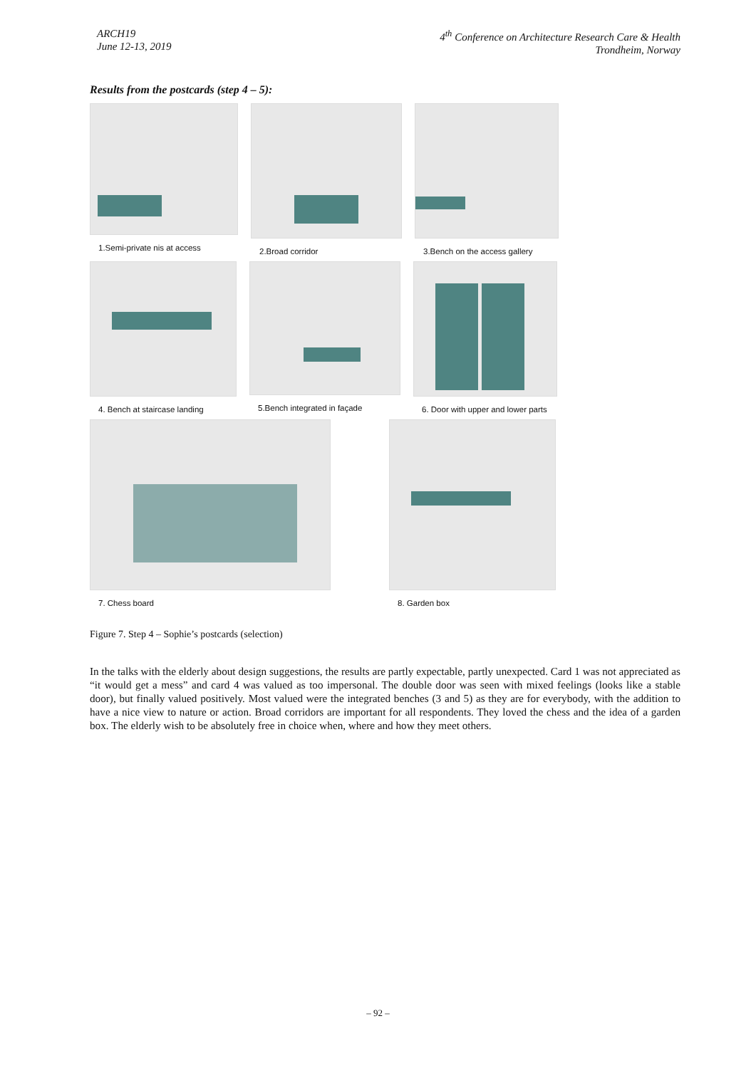ARCH19
June 12-13, 2019
4<sup>th</sup> Conference on Architecture Research Care & Health
Trondheim, Norway
Results from the postcards (step 4 – 5):
1.Semi-private nis at access
2.Broad corridor 3.Bench on the access gallery
4. Bench at staircase landing
5.Bench integrated in façade
6. Door with upper and lower parts
7. Chess board 8. Garden box
Figure 7. Step 4 – Sophie’s postcards (selection)
In the talks with the elderly about design suggestions, the results are partly expectable, partly unexpected. Card 1 was not appreciated as “it would get a mess” and card 4 was valued as too impersonal. The double door was seen with mixed feelings (looks like a stable door), but finally valued positively. Most valued were the integrated benches (3 and 5) as they are for everybody, with the addition to have a nice view to nature or action. Broad corridors are important for all respondents. They loved the chess and the idea of a garden box. The elderly wish to be absolutely free in choice when, where and how they meet others.
– 92 –